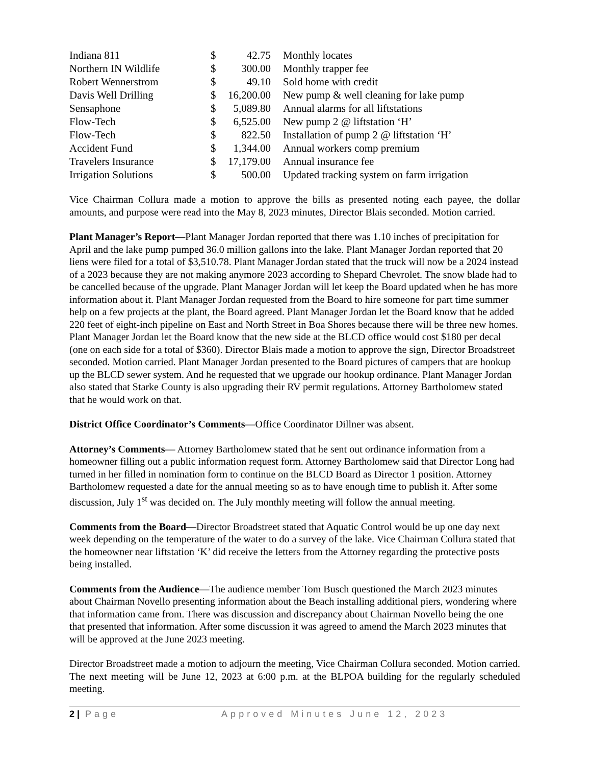| Indiana 811 | $ | 42.75 | Monthly locates |
| Northern IN Wildlife | $ | 300.00 | Monthly trapper fee |
| Robert Wennerstrom | $ | 49.10 | Sold home with credit |
| Davis Well Drilling | $ | 16,200.00 | New pump & well cleaning for lake pump |
| Sensaphone | $ | 5,089.80 | Annual alarms for all liftstations |
| Flow-Tech | $ | 6,525.00 | New pump 2 @ liftstation ‘H’ |
| Flow-Tech | $ | 822.50 | Installation of pump 2 @ liftstation ‘H’ |
| Accident Fund | $ | 1,344.00 | Annual workers comp premium |
| Travelers Insurance | $ | 17,179.00 | Annual insurance fee |
| Irrigation Solutions | $ | 500.00 | Updated tracking system on farm irrigation |
Vice Chairman Collura made a motion to approve the bills as presented noting each payee, the dollar amounts, and purpose were read into the May 8, 2023 minutes, Director Blais seconded. Motion carried.
Plant Manager’s Report—Plant Manager Jordan reported that there was 1.10 inches of precipitation for April and the lake pump pumped 36.0 million gallons into the lake. Plant Manager Jordan reported that 20 liens were filed for a total of $3,510.78. Plant Manager Jordan stated that the truck will now be a 2024 instead of a 2023 because they are not making anymore 2023 according to Shepard Chevrolet. The snow blade had to be cancelled because of the upgrade. Plant Manager Jordan will let keep the Board updated when he has more information about it. Plant Manager Jordan requested from the Board to hire someone for part time summer help on a few projects at the plant, the Board agreed. Plant Manager Jordan let the Board know that he added 220 feet of eight-inch pipeline on East and North Street in Boa Shores because there will be three new homes. Plant Manager Jordan let the Board know that the new side at the BLCD office would cost $180 per decal (one on each side for a total of $360). Director Blais made a motion to approve the sign, Director Broadstreet seconded. Motion carried. Plant Manager Jordan presented to the Board pictures of campers that are hookup up the BLCD sewer system. And he requested that we upgrade our hookup ordinance. Plant Manager Jordan also stated that Starke County is also upgrading their RV permit regulations. Attorney Bartholomew stated that he would work on that.
District Office Coordinator’s Comments—Office Coordinator Dillner was absent.
Attorney’s Comments— Attorney Bartholomew stated that he sent out ordinance information from a homeowner filling out a public information request form. Attorney Bartholomew said that Director Long had turned in her filled in nomination form to continue on the BLCD Board as Director 1 position. Attorney Bartholomew requested a date for the annual meeting so as to have enough time to publish it. After some discussion, July 1<sup>st</sup> was decided on. The July monthly meeting will follow the annual meeting.
Comments from the Board—Director Broadstreet stated that Aquatic Control would be up one day next week depending on the temperature of the water to do a survey of the lake. Vice Chairman Collura stated that the homeowner near liftstation ‘K’ did receive the letters from the Attorney regarding the protective posts being installed.
Comments from the Audience—The audience member Tom Busch questioned the March 2023 minutes about Chairman Novello presenting information about the Beach installing additional piers, wondering where that information came from. There was discussion and discrepancy about Chairman Novello being the one that presented that information. After some discussion it was agreed to amend the March 2023 minutes that will be approved at the June 2023 meeting.
Director Broadstreet made a motion to adjourn the meeting, Vice Chairman Collura seconded. Motion carried. The next meeting will be June 12, 2023 at 6:00 p.m. at the BLPOA building for the regularly scheduled meeting.
2 | Page Approved Minutes June 12, 2023